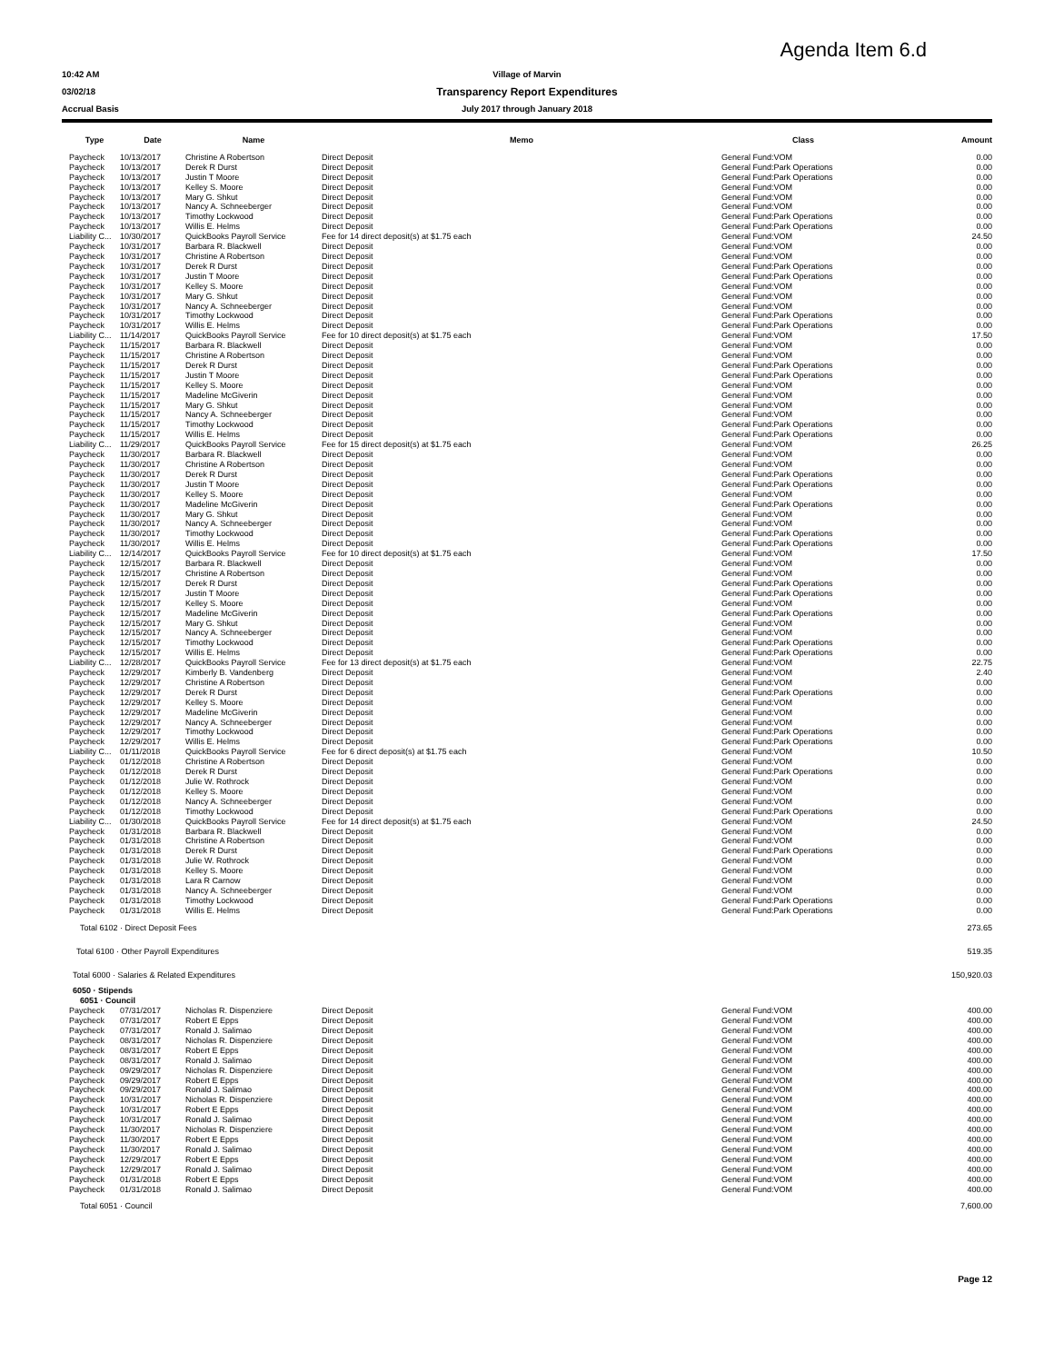Agenda Item 6.d
10:42 AM Village of Marvin
03/02/18 Transparency Report Expenditures
Accrual Basis July 2017 through January 2018
| Type | Date | Name | Memo | Class | Amount |
| --- | --- | --- | --- | --- | --- |
| Paycheck | 10/13/2017 | Christine A Robertson | Direct Deposit | General Fund:VOM | 0.00 |
| Paycheck | 10/13/2017 | Derek R Durst | Direct Deposit | General Fund:Park Operations | 0.00 |
| Paycheck | 10/13/2017 | Justin T Moore | Direct Deposit | General Fund:Park Operations | 0.00 |
| Paycheck | 10/13/2017 | Kelley S. Moore | Direct Deposit | General Fund:VOM | 0.00 |
| Paycheck | 10/13/2017 | Mary G. Shkut | Direct Deposit | General Fund:VOM | 0.00 |
| Paycheck | 10/13/2017 | Nancy A. Schneeberger | Direct Deposit | General Fund:VOM | 0.00 |
| Paycheck | 10/13/2017 | Timothy Lockwood | Direct Deposit | General Fund:Park Operations | 0.00 |
| Paycheck | 10/13/2017 | Willis E. Helms | Direct Deposit | General Fund:Park Operations | 0.00 |
| Liability C... | 10/30/2017 | QuickBooks Payroll Service | Fee for 14 direct deposit(s) at $1.75 each | General Fund:VOM | 24.50 |
| Paycheck | 10/31/2017 | Barbara R. Blackwell | Direct Deposit | General Fund:VOM | 0.00 |
| Paycheck | 10/31/2017 | Christine A Robertson | Direct Deposit | General Fund:VOM | 0.00 |
| Paycheck | 10/31/2017 | Derek R Durst | Direct Deposit | General Fund:Park Operations | 0.00 |
| Paycheck | 10/31/2017 | Justin T Moore | Direct Deposit | General Fund:Park Operations | 0.00 |
| Paycheck | 10/31/2017 | Kelley S. Moore | Direct Deposit | General Fund:VOM | 0.00 |
| Paycheck | 10/31/2017 | Mary G. Shkut | Direct Deposit | General Fund:VOM | 0.00 |
| Paycheck | 10/31/2017 | Nancy A. Schneeberger | Direct Deposit | General Fund:VOM | 0.00 |
| Paycheck | 10/31/2017 | Timothy Lockwood | Direct Deposit | General Fund:Park Operations | 0.00 |
| Paycheck | 10/31/2017 | Willis E. Helms | Direct Deposit | General Fund:Park Operations | 0.00 |
| Liability C... | 11/14/2017 | QuickBooks Payroll Service | Fee for 10 direct deposit(s) at $1.75 each | General Fund:VOM | 17.50 |
| Paycheck | 11/15/2017 | Barbara R. Blackwell | Direct Deposit | General Fund:VOM | 0.00 |
| Paycheck | 11/15/2017 | Christine A Robertson | Direct Deposit | General Fund:VOM | 0.00 |
| Paycheck | 11/15/2017 | Derek R Durst | Direct Deposit | General Fund:Park Operations | 0.00 |
| Paycheck | 11/15/2017 | Justin T Moore | Direct Deposit | General Fund:Park Operations | 0.00 |
| Paycheck | 11/15/2017 | Kelley S. Moore | Direct Deposit | General Fund:VOM | 0.00 |
| Paycheck | 11/15/2017 | Madeline McGiverin | Direct Deposit | General Fund:VOM | 0.00 |
| Paycheck | 11/15/2017 | Mary G. Shkut | Direct Deposit | General Fund:VOM | 0.00 |
| Paycheck | 11/15/2017 | Nancy A. Schneeberger | Direct Deposit | General Fund:VOM | 0.00 |
| Paycheck | 11/15/2017 | Timothy Lockwood | Direct Deposit | General Fund:Park Operations | 0.00 |
| Paycheck | 11/15/2017 | Willis E. Helms | Direct Deposit | General Fund:Park Operations | 0.00 |
| Liability C... | 11/29/2017 | QuickBooks Payroll Service | Fee for 15 direct deposit(s) at $1.75 each | General Fund:VOM | 26.25 |
| Paycheck | 11/30/2017 | Barbara R. Blackwell | Direct Deposit | General Fund:VOM | 0.00 |
| Paycheck | 11/30/2017 | Christine A Robertson | Direct Deposit | General Fund:VOM | 0.00 |
| Paycheck | 11/30/2017 | Derek R Durst | Direct Deposit | General Fund:Park Operations | 0.00 |
| Paycheck | 11/30/2017 | Justin T Moore | Direct Deposit | General Fund:Park Operations | 0.00 |
| Paycheck | 11/30/2017 | Kelley S. Moore | Direct Deposit | General Fund:VOM | 0.00 |
| Paycheck | 11/30/2017 | Madeline McGiverin | Direct Deposit | General Fund:Park Operations | 0.00 |
| Paycheck | 11/30/2017 | Mary G. Shkut | Direct Deposit | General Fund:VOM | 0.00 |
| Paycheck | 11/30/2017 | Nancy A. Schneeberger | Direct Deposit | General Fund:VOM | 0.00 |
| Paycheck | 11/30/2017 | Timothy Lockwood | Direct Deposit | General Fund:Park Operations | 0.00 |
| Paycheck | 11/30/2017 | Willis E. Helms | Direct Deposit | General Fund:Park Operations | 0.00 |
| Liability C... | 12/14/2017 | QuickBooks Payroll Service | Fee for 10 direct deposit(s) at $1.75 each | General Fund:VOM | 17.50 |
| Paycheck | 12/15/2017 | Barbara R. Blackwell | Direct Deposit | General Fund:VOM | 0.00 |
| Paycheck | 12/15/2017 | Christine A Robertson | Direct Deposit | General Fund:VOM | 0.00 |
| Paycheck | 12/15/2017 | Derek R Durst | Direct Deposit | General Fund:Park Operations | 0.00 |
| Paycheck | 12/15/2017 | Justin T Moore | Direct Deposit | General Fund:Park Operations | 0.00 |
| Paycheck | 12/15/2017 | Kelley S. Moore | Direct Deposit | General Fund:VOM | 0.00 |
| Paycheck | 12/15/2017 | Madeline McGiverin | Direct Deposit | General Fund:Park Operations | 0.00 |
| Paycheck | 12/15/2017 | Mary G. Shkut | Direct Deposit | General Fund:VOM | 0.00 |
| Paycheck | 12/15/2017 | Nancy A. Schneeberger | Direct Deposit | General Fund:VOM | 0.00 |
| Paycheck | 12/15/2017 | Timothy Lockwood | Direct Deposit | General Fund:Park Operations | 0.00 |
| Paycheck | 12/15/2017 | Willis E. Helms | Direct Deposit | General Fund:Park Operations | 0.00 |
| Liability C... | 12/28/2017 | QuickBooks Payroll Service | Fee for 13 direct deposit(s) at $1.75 each | General Fund:VOM | 22.75 |
| Paycheck | 12/29/2017 | Kimberly B. Vandenberg | Direct Deposit | General Fund:VOM | 2.40 |
| Paycheck | 12/29/2017 | Christine A Robertson | Direct Deposit | General Fund:VOM | 0.00 |
| Paycheck | 12/29/2017 | Derek R Durst | Direct Deposit | General Fund:Park Operations | 0.00 |
| Paycheck | 12/29/2017 | Kelley S. Moore | Direct Deposit | General Fund:VOM | 0.00 |
| Paycheck | 12/29/2017 | Madeline McGiverin | Direct Deposit | General Fund:VOM | 0.00 |
| Paycheck | 12/29/2017 | Nancy A. Schneeberger | Direct Deposit | General Fund:VOM | 0.00 |
| Paycheck | 12/29/2017 | Timothy Lockwood | Direct Deposit | General Fund:Park Operations | 0.00 |
| Paycheck | 12/29/2017 | Willis E. Helms | Direct Deposit | General Fund:Park Operations | 0.00 |
| Liability C... | 01/11/2018 | QuickBooks Payroll Service | Fee for 6 direct deposit(s) at $1.75 each | General Fund:VOM | 10.50 |
| Paycheck | 01/12/2018 | Christine A Robertson | Direct Deposit | General Fund:VOM | 0.00 |
| Paycheck | 01/12/2018 | Derek R Durst | Direct Deposit | General Fund:Park Operations | 0.00 |
| Paycheck | 01/12/2018 | Julie W. Rothrock | Direct Deposit | General Fund:VOM | 0.00 |
| Paycheck | 01/12/2018 | Kelley S. Moore | Direct Deposit | General Fund:VOM | 0.00 |
| Paycheck | 01/12/2018 | Nancy A. Schneeberger | Direct Deposit | General Fund:VOM | 0.00 |
| Paycheck | 01/12/2018 | Timothy Lockwood | Direct Deposit | General Fund:Park Operations | 0.00 |
| Liability C... | 01/30/2018 | QuickBooks Payroll Service | Fee for 14 direct deposit(s) at $1.75 each | General Fund:VOM | 24.50 |
| Paycheck | 01/31/2018 | Barbara R. Blackwell | Direct Deposit | General Fund:VOM | 0.00 |
| Paycheck | 01/31/2018 | Christine A Robertson | Direct Deposit | General Fund:VOM | 0.00 |
| Paycheck | 01/31/2018 | Derek R Durst | Direct Deposit | General Fund:Park Operations | 0.00 |
| Paycheck | 01/31/2018 | Julie W. Rothrock | Direct Deposit | General Fund:VOM | 0.00 |
| Paycheck | 01/31/2018 | Kelley S. Moore | Direct Deposit | General Fund:VOM | 0.00 |
| Paycheck | 01/31/2018 | Lara R Carnow | Direct Deposit | General Fund:VOM | 0.00 |
| Paycheck | 01/31/2018 | Nancy A. Schneeberger | Direct Deposit | General Fund:VOM | 0.00 |
| Paycheck | 01/31/2018 | Timothy Lockwood | Direct Deposit | General Fund:Park Operations | 0.00 |
| Paycheck | 01/31/2018 | Willis E. Helms | Direct Deposit | General Fund:Park Operations | 0.00 |
| Total 6102 · Direct Deposit Fees | | | | | 273.65 |
| Total 6100 · Other Payroll Expenditures | | | | | 519.35 |
| Total 6000 · Salaries & Related Expenditures | | | | | 150,920.03 |
| 6050 · Stipends | | | | | |
| 6051 · Council | | | | | |
| Paycheck | 07/31/2017 | Nicholas R. Dispenziere | Direct Deposit | General Fund:VOM | 400.00 |
| Paycheck | 07/31/2017 | Robert E Epps | Direct Deposit | General Fund:VOM | 400.00 |
| Paycheck | 07/31/2017 | Ronald J. Salimao | Direct Deposit | General Fund:VOM | 400.00 |
| Paycheck | 08/31/2017 | Nicholas R. Dispenziere | Direct Deposit | General Fund:VOM | 400.00 |
| Paycheck | 08/31/2017 | Robert E Epps | Direct Deposit | General Fund:VOM | 400.00 |
| Paycheck | 08/31/2017 | Ronald J. Salimao | Direct Deposit | General Fund:VOM | 400.00 |
| Paycheck | 09/29/2017 | Nicholas R. Dispenziere | Direct Deposit | General Fund:VOM | 400.00 |
| Paycheck | 09/29/2017 | Robert E Epps | Direct Deposit | General Fund:VOM | 400.00 |
| Paycheck | 09/29/2017 | Ronald J. Salimao | Direct Deposit | General Fund:VOM | 400.00 |
| Paycheck | 10/31/2017 | Nicholas R. Dispenziere | Direct Deposit | General Fund:VOM | 400.00 |
| Paycheck | 10/31/2017 | Robert E Epps | Direct Deposit | General Fund:VOM | 400.00 |
| Paycheck | 10/31/2017 | Ronald J. Salimao | Direct Deposit | General Fund:VOM | 400.00 |
| Paycheck | 11/30/2017 | Nicholas R. Dispenziere | Direct Deposit | General Fund:VOM | 400.00 |
| Paycheck | 11/30/2017 | Robert E Epps | Direct Deposit | General Fund:VOM | 400.00 |
| Paycheck | 11/30/2017 | Ronald J. Salimao | Direct Deposit | General Fund:VOM | 400.00 |
| Paycheck | 12/29/2017 | Robert E Epps | Direct Deposit | General Fund:VOM | 400.00 |
| Paycheck | 12/29/2017 | Ronald J. Salimao | Direct Deposit | General Fund:VOM | 400.00 |
| Paycheck | 01/31/2018 | Robert E Epps | Direct Deposit | General Fund:VOM | 400.00 |
| Paycheck | 01/31/2018 | Ronald J. Salimao | Direct Deposit | General Fund:VOM | 400.00 |
| Total 6051 · Council | | | | | 7,600.00 |
Page 12